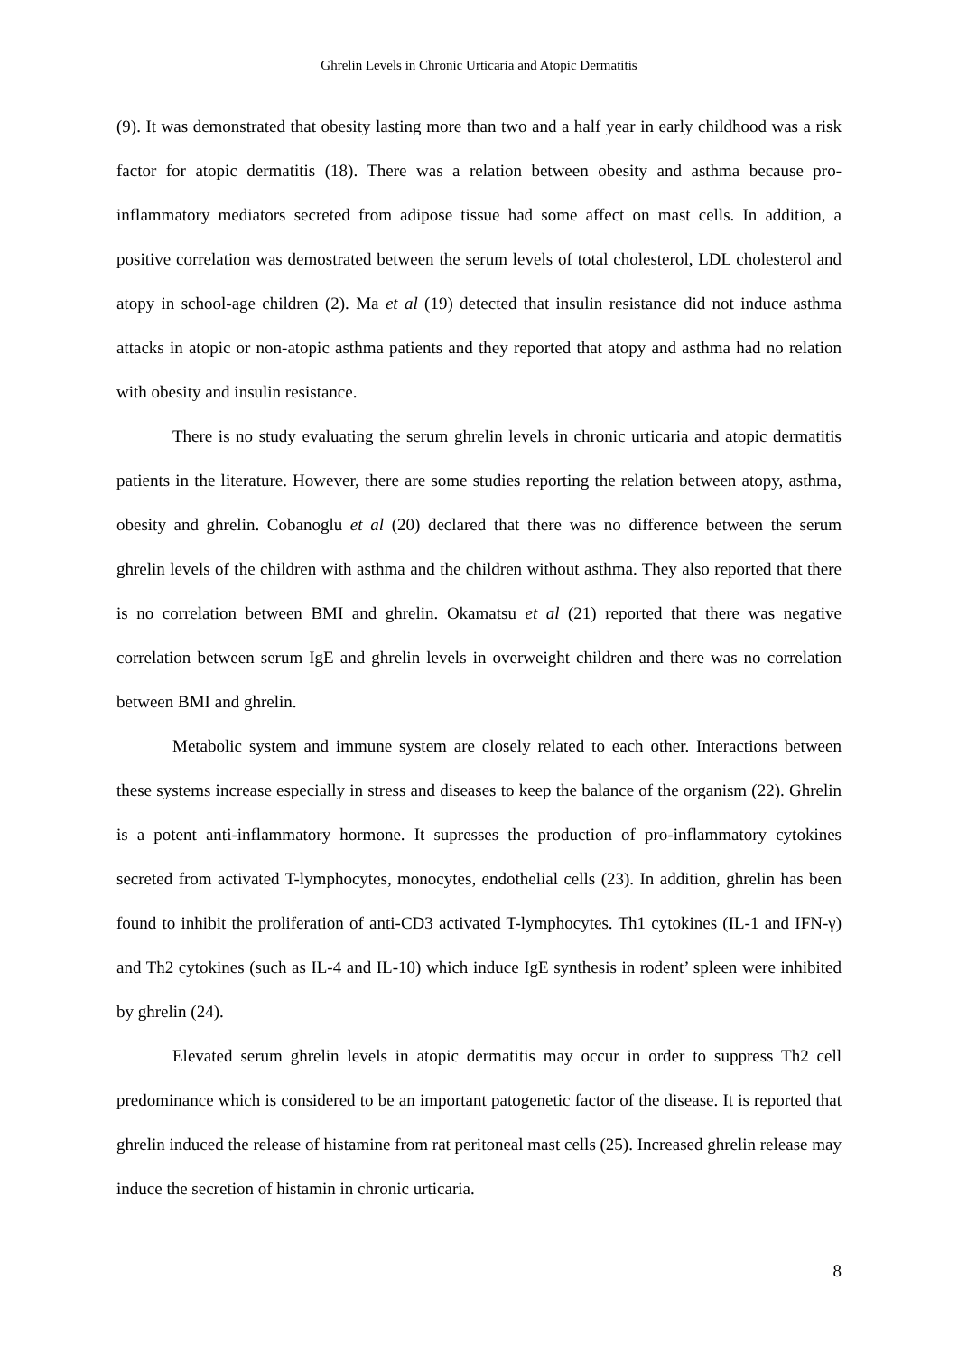Ghrelin Levels in Chronic Urticaria and Atopic Dermatitis
(9). It was demonstrated that obesity lasting more than two and a half year in early childhood was a risk factor for atopic dermatitis (18). There was a relation between obesity and asthma because pro-inflammatory mediators secreted from adipose tissue had some affect on mast cells. In addition, a positive correlation was demostrated between the serum levels of total cholesterol, LDL cholesterol and atopy in school-age children (2). Ma et al (19) detected that insulin resistance did not induce asthma attacks in atopic or non-atopic asthma patients and they reported that atopy and asthma had no relation with obesity and insulin resistance.
There is no study evaluating the serum ghrelin levels in chronic urticaria and atopic dermatitis patients in the literature. However, there are some studies reporting the relation between atopy, asthma, obesity and ghrelin. Cobanoglu et al (20) declared that there was no difference between the serum ghrelin levels of the children with asthma and the children without asthma. They also reported that there is no correlation between BMI and ghrelin. Okamatsu et al (21) reported that there was negative correlation between serum IgE and ghrelin levels in overweight children and there was no correlation between BMI and ghrelin.
Metabolic system and immune system are closely related to each other. Interactions between these systems increase especially in stress and diseases to keep the balance of the organism (22). Ghrelin is a potent anti-inflammatory hormone. It supresses the production of pro-inflammatory cytokines secreted from activated T-lymphocytes, monocytes, endothelial cells (23). In addition, ghrelin has been found to inhibit the proliferation of anti-CD3 activated T-lymphocytes. Th1 cytokines (IL-1 and IFN-γ) and Th2 cytokines (such as IL-4 and IL-10) which induce IgE synthesis in rodent’ spleen were inhibited by ghrelin (24).
Elevated serum ghrelin levels in atopic dermatitis may occur in order to suppress Th2 cell predominance which is considered to be an important patogenetic factor of the disease. It is reported that ghrelin induced the release of histamine from rat peritoneal mast cells (25). Increased ghrelin release may induce the secretion of histamin in chronic urticaria.
8